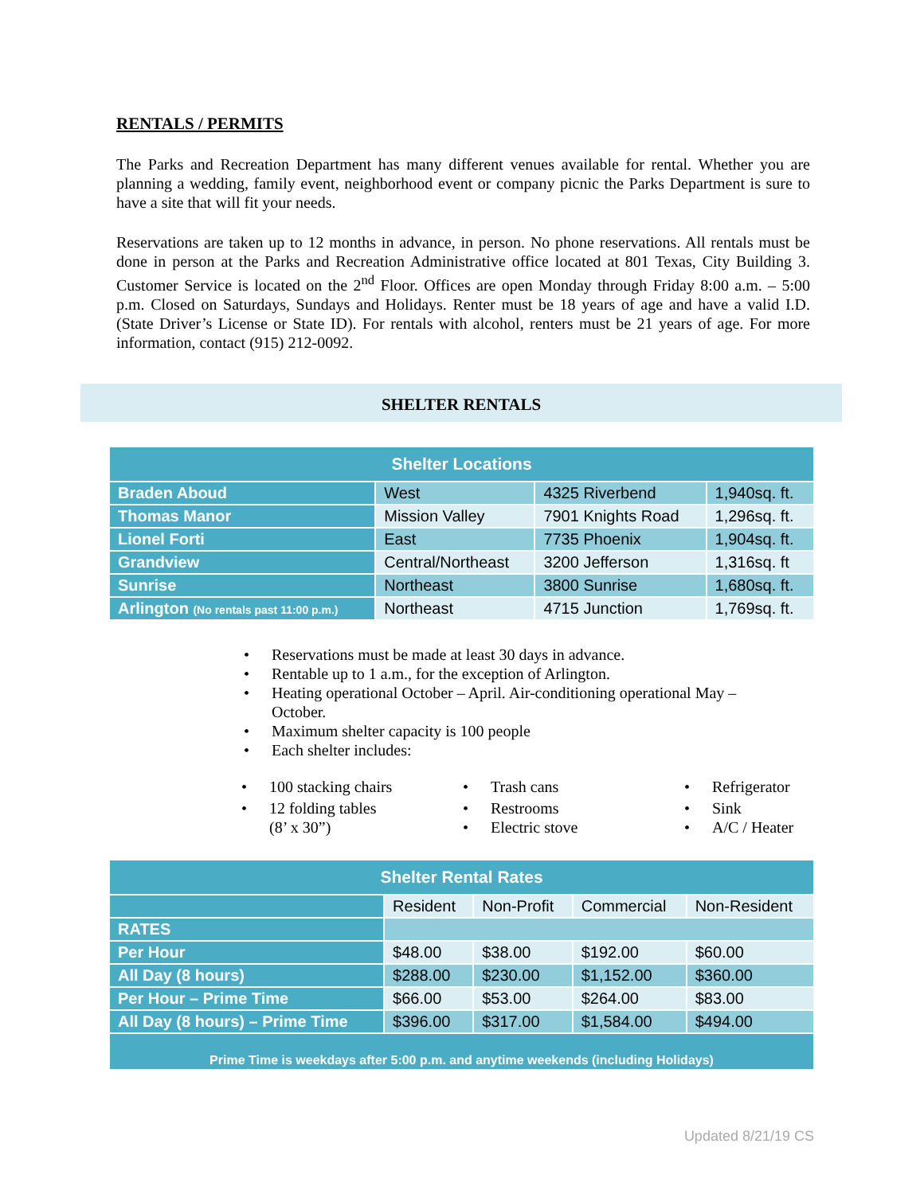RENTALS / PERMITS
The Parks and Recreation Department has many different venues available for rental. Whether you are planning a wedding, family event, neighborhood event or company picnic the Parks Department is sure to have a site that will fit your needs.
Reservations are taken up to 12 months in advance, in person. No phone reservations. All rentals must be done in person at the Parks and Recreation Administrative office located at 801 Texas, City Building 3. Customer Service is located on the 2<sup>nd</sup> Floor. Offices are open Monday through Friday 8:00 a.m. – 5:00 p.m. Closed on Saturdays, Sundays and Holidays. Renter must be 18 years of age and have a valid I.D. (State Driver’s License or State ID). For rentals with alcohol, renters must be 21 years of age. For more information, contact (915) 212-0092.
SHELTER RENTALS
| Shelter Locations | | | |
| --- | --- | --- | --- |
| Braden Aboud | West | 4325 Riverbend | 1,940sq. ft. |
| Thomas Manor | Mission Valley | 7901 Knights Road | 1,296sq. ft. |
| Lionel Forti | East | 7735 Phoenix | 1,904sq. ft. |
| Grandview | Central/Northeast | 3200 Jefferson | 1,316sq. ft |
| Sunrise | Northeast | 3800 Sunrise | 1,680sq. ft. |
| Arlington (No rentals past 11:00 p.m.) | Northeast | 4715 Junction | 1,769sq. ft. |
• Reservations must be made at least 30 days in advance.
• Rentable up to 1 a.m., for the exception of Arlington.
• Heating operational October – April. Air-conditioning operational May –
October.
• Maximum shelter capacity is 100 people
• Each shelter includes:
• 100 stacking chairs
• 12 folding tables
(8’ x 30”)
• Trash cans
• Restrooms
• Electric stove
• Refrigerator
• Sink
• A/C / Heater
| Shelter Rental Rates | | | | |
| --- | --- | --- | --- | --- |
| | Resident | Non-Profit | Commercial | Non-Resident |
| RATES | | | | |
| Per Hour | $48.00 | $38.00 | $192.00 | $60.00 |
| All Day (8 hours) | $288.00 | $230.00 | $1,152.00 | $360.00 |
| Per Hour – Prime Time | $66.00 | $53.00 | $264.00 | $83.00 |
| All Day (8 hours) – Prime Time | $396.00 | $317.00 | $1,584.00 | $494.00 |
| Prime Time is weekdays after 5:00 p.m. and anytime weekends (including Holidays) | | | | |
Updated 8/21/19 CS